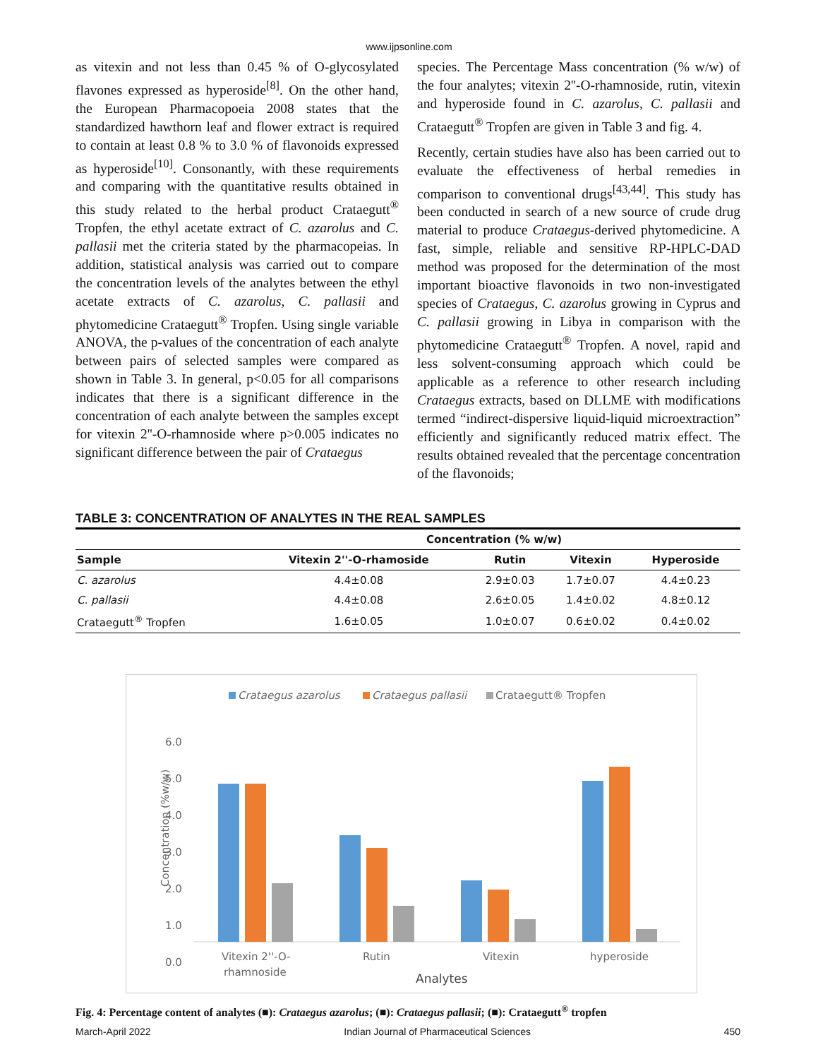www.ijpsonline.com
as vitexin and not less than 0.45 % of O-glycosylated flavones expressed as hyperoside<sup>[8]</sup>. On the other hand, the European Pharmacopoeia 2008 states that the standardized hawthorn leaf and flower extract is required to contain at least 0.8 % to 3.0 % of flavonoids expressed as hyperoside<sup>[10]</sup>. Consonantly, with these requirements and comparing with the quantitative results obtained in this study related to the herbal product Crataegutt<sup>®</sup> Tropfen, the ethyl acetate extract of C. azarolus and C. pallasii met the criteria stated by the pharmacopeias. In addition, statistical analysis was carried out to compare the concentration levels of the analytes between the ethyl acetate extracts of C. azarolus, C. pallasii and phytomedicine Crataegutt<sup>®</sup> Tropfen. Using single variable ANOVA, the p-values of the concentration of each analyte between pairs of selected samples were compared as shown in Table 3. In general, p<0.05 for all comparisons indicates that there is a significant difference in the concentration of each analyte between the samples except for vitexin 2''-O-rhamnoside where p>0.005 indicates no significant difference between the pair of Crataegus
species. The Percentage Mass concentration (% w/w) of the four analytes; vitexin 2''-O-rhamnoside, rutin, vitexin and hyperoside found in C. azarolus, C. pallasii and Crataegutt<sup>®</sup> Tropfen are given in Table 3 and fig. 4.
Recently, certain studies have also has been carried out to evaluate the effectiveness of herbal remedies in comparison to conventional drugs<sup>[43,44]</sup>. This study has been conducted in search of a new source of crude drug material to produce Crataegus-derived phytomedicine. A fast, simple, reliable and sensitive RP-HPLC-DAD method was proposed for the determination of the most important bioactive flavonoids in two non-investigated species of Crataegus, C. azarolus growing in Cyprus and C. pallasii growing in Libya in comparison with the phytomedicine Crataegutt<sup>®</sup> Tropfen. A novel, rapid and less solvent-consuming approach which could be applicable as a reference to other research including Crataegus extracts, based on DLLME with modifications termed “indirect-dispersive liquid-liquid microextraction” efficiently and significantly reduced matrix effect. The results obtained revealed that the percentage concentration of the flavonoids;
TABLE 3: CONCENTRATION OF ANALYTES IN THE REAL SAMPLES
| | Concentration (% w/w) | | | |
| --- | --- | --- | --- | --- |
| Sample | Vitexin 2''-O-rhamoside | Rutin | Vitexin | Hyperoside |
| C. azarolus | 4.4±0.08 | 2.9±0.03 | 1.7±0.07 | 4.4±0.23 |
| C. pallasii | 4.4±0.08 | 2.6±0.05 | 1.4±0.02 | 4.8±0.12 |
| Crataegutt<sup>®</sup> Tropfen | 1.6±0.05 | 1.0±0.07 | 0.6±0.02 | 0.4±0.02 |
Crataegus azarolus
Crataegus pallasii
Crataegutt® Tropfen
6.0
5.0
4.0
3.0
2.0
1.0
0.0
Concentration (%w/w)
Vitexin 2''-O-
rhamnoside
Rutin
Vitexin
hyperoside
Analytes
Fig. 4: Percentage content of analytes (■): Crataegus azarolus; (■): Crataegus pallasii; (■): Crataegutt<sup>®</sup> tropfen
March-April 2022 Indian Journal of Pharmaceutical Sciences 450